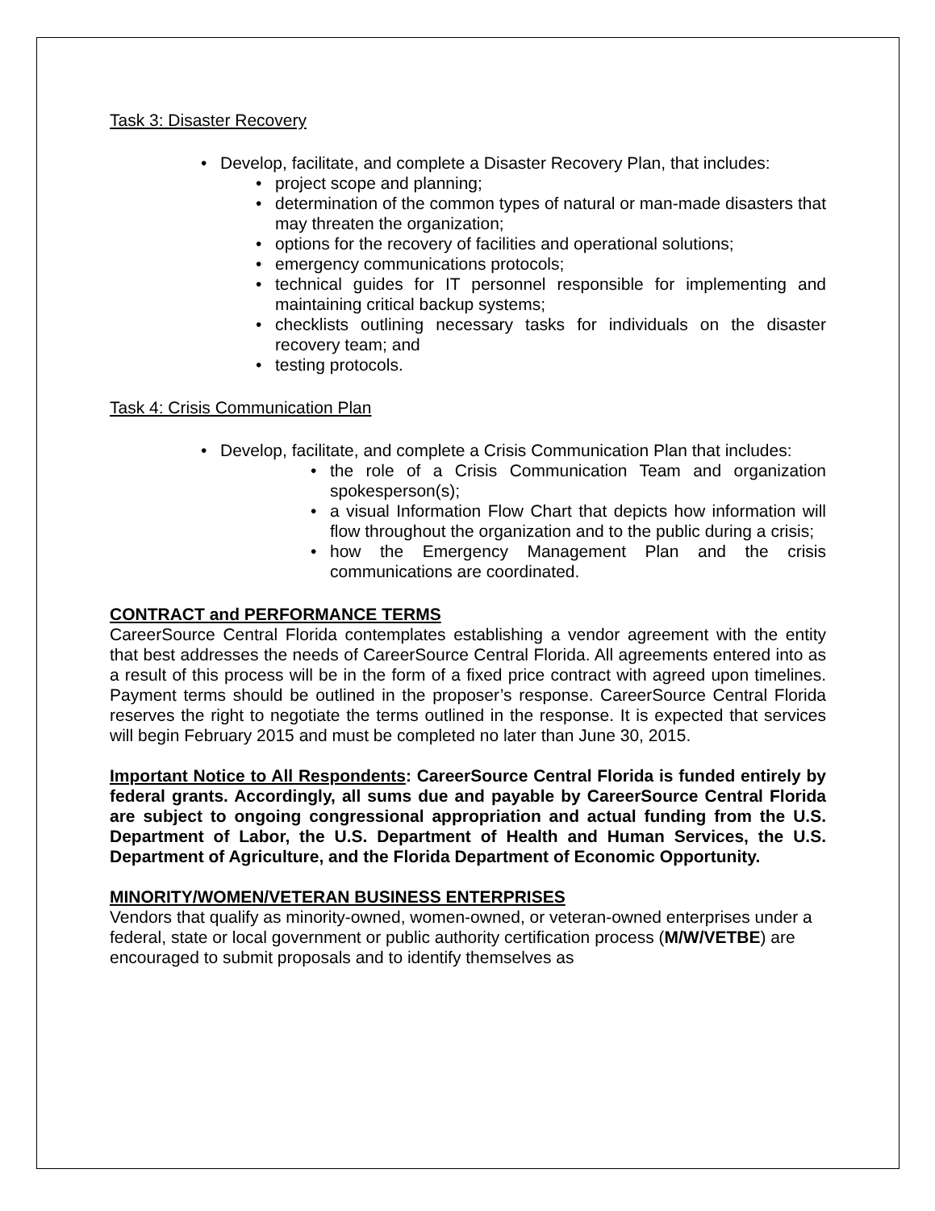Task 3: Disaster Recovery
• Develop, facilitate, and complete a Disaster Recovery Plan, that includes:
• project scope and planning;
• determination of the common types of natural or man-made disasters that may threaten the organization;
• options for the recovery of facilities and operational solutions;
• emergency communications protocols;
• technical guides for IT personnel responsible for implementing and maintaining critical backup systems;
• checklists outlining necessary tasks for individuals on the disaster recovery team; and
• testing protocols.
Task 4: Crisis Communication Plan
• Develop, facilitate, and complete a Crisis Communication Plan that includes:
• the role of a Crisis Communication Team and organization spokesperson(s);
• a visual Information Flow Chart that depicts how information will flow throughout the organization and to the public during a crisis;
• how the Emergency Management Plan and the crisis communications are coordinated.
CONTRACT and PERFORMANCE TERMS
CareerSource Central Florida contemplates establishing a vendor agreement with the entity that best addresses the needs of CareerSource Central Florida. All agreements entered into as a result of this process will be in the form of a fixed price contract with agreed upon timelines. Payment terms should be outlined in the proposer’s response. CareerSource Central Florida reserves the right to negotiate the terms outlined in the response. It is expected that services will begin February 2015 and must be completed no later than June 30, 2015.
Important Notice to All Respondents: CareerSource Central Florida is funded entirely by federal grants. Accordingly, all sums due and payable by CareerSource Central Florida are subject to ongoing congressional appropriation and actual funding from the U.S. Department of Labor, the U.S. Department of Health and Human Services, the U.S. Department of Agriculture, and the Florida Department of Economic Opportunity.
MINORITY/WOMEN/VETERAN BUSINESS ENTERPRISES
Vendors that qualify as minority-owned, women-owned, or veteran-owned enterprises under a federal, state or local government or public authority certification process (M/W/VETBE) are encouraged to submit proposals and to identify themselves as